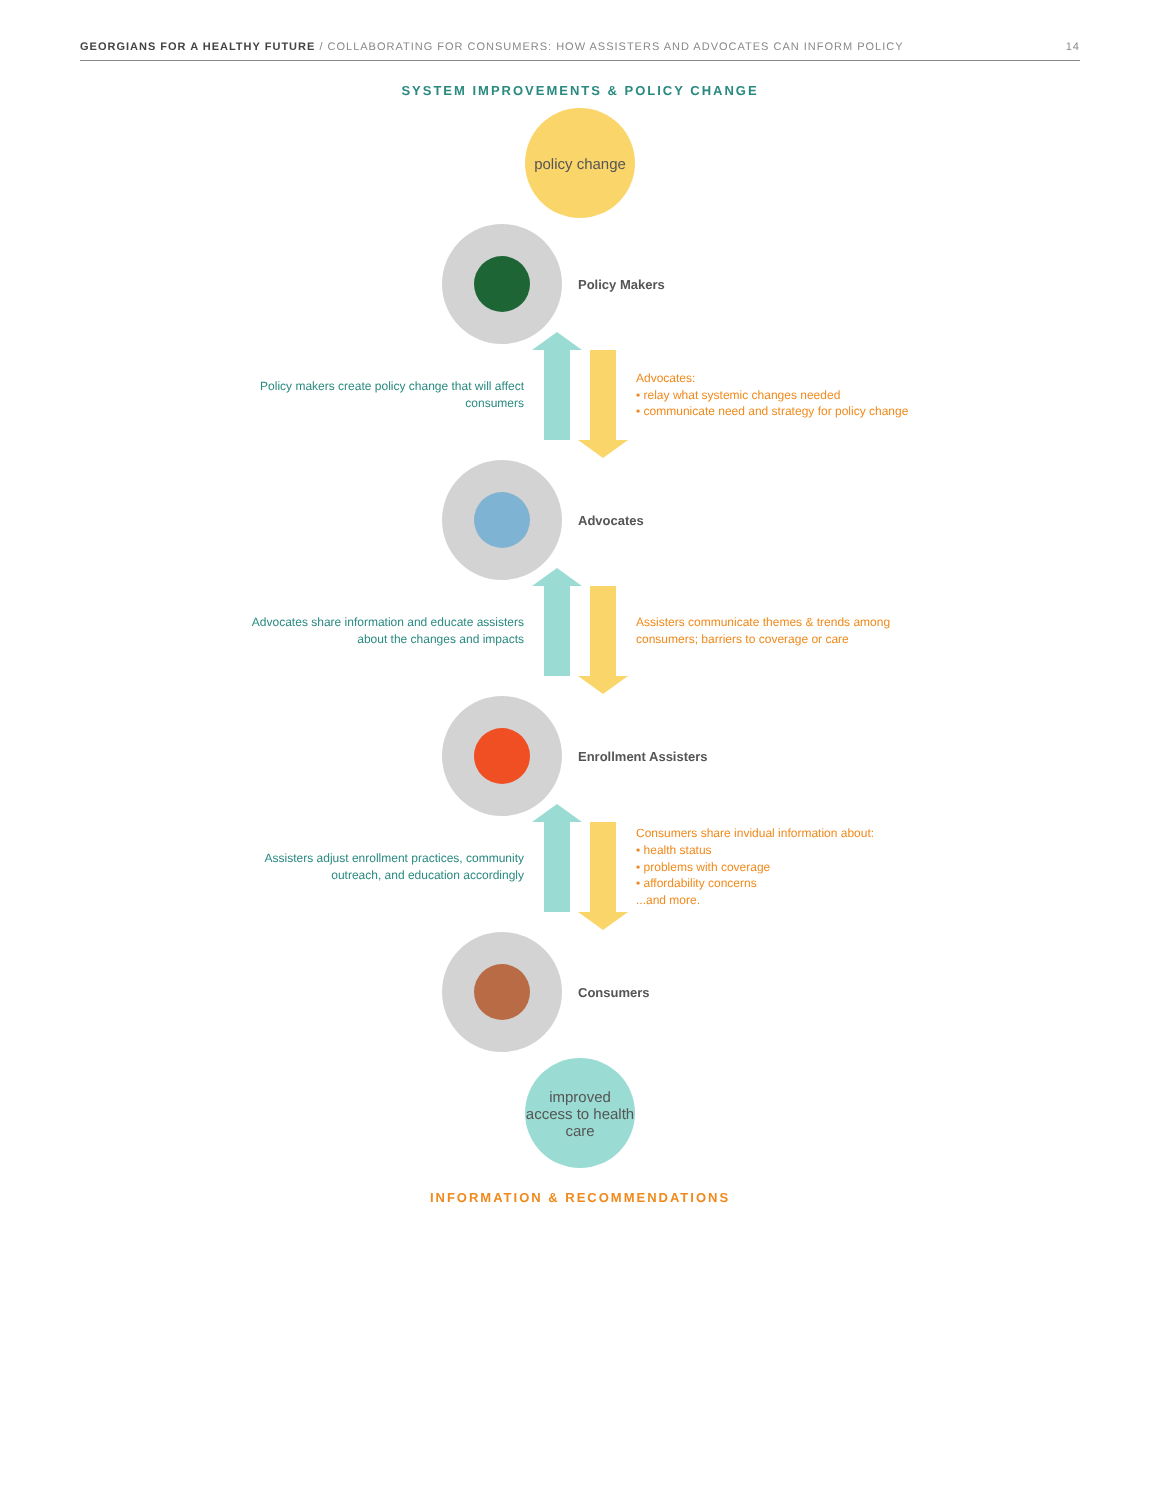GEORGIANS FOR A HEALTHY FUTURE / COLLABORATING FOR CONSUMERS: HOW ASSISTERS AND ADVOCATES CAN INFORM POLICY 14
SYSTEM IMPROVEMENTS & POLICY CHANGE
policy change
Policy Makers
Policy makers create policy change that will affect consumers
Advocates:
• relay what systemic changes needed
• communicate need and strategy for policy change
Advocates
Advocates share information and educate assisters about the changes and impacts
Assisters communicate themes & trends among consumers; barriers to coverage or care
Enrollment Assisters
Assisters adjust enrollment practices, community outreach, and education accordingly
Consumers share invidual information about:
• health status
• problems with coverage
• affordability concerns
...and more.
Consumers
improved access to health care
INFORMATION & RECOMMENDATIONS